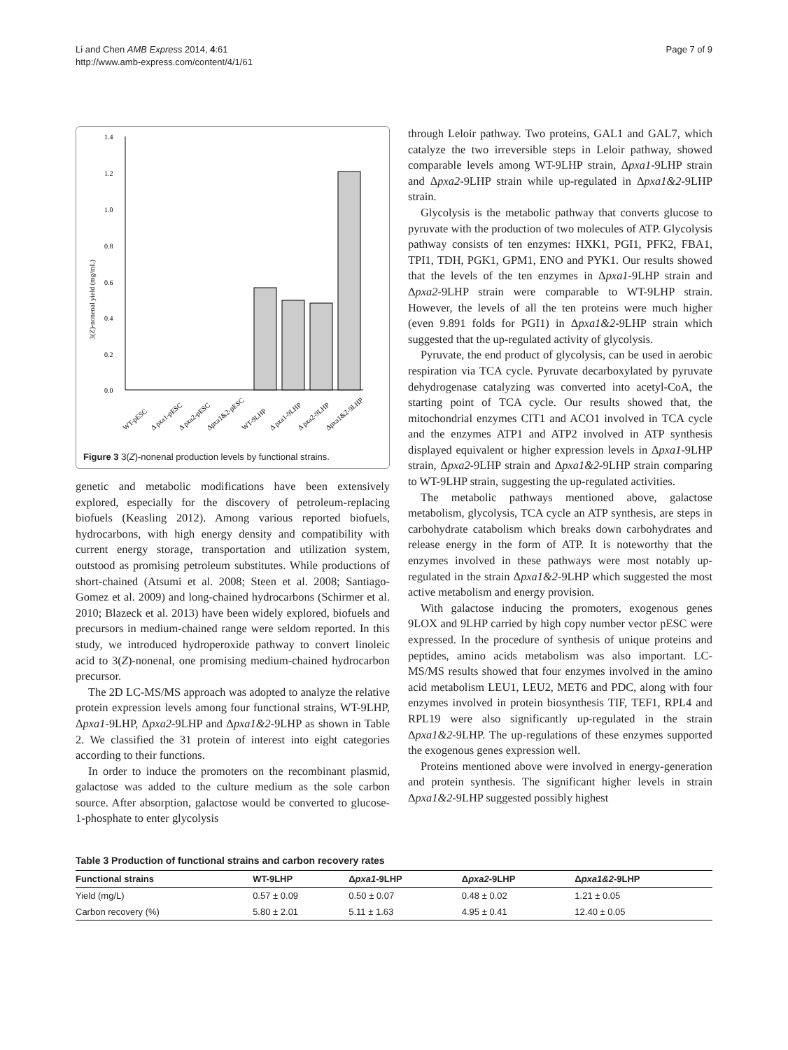Li and Chen AMB Express 2014, 4:61
http://www.amb-express.com/content/4/1/61
Page 7 of 9
1.4
1.2
1.0
0.8
0.6
0.4
0.2
0.0
3(Z)-nonenal yield (mg/mL)
WT-pESC
Δ pxa1-pESC
Δ pxa2-pESC
Δpxa1&2-pESC
WT-9LHP
Δ pxa1-9LHP
Δ pxa2-9LHP
Δpxa1&2-9LHP
Figure 3 3(Z)-nonenal production levels by functional strains.
genetic and metabolic modifications have been extensively explored, especially for the discovery of petroleum-replacing biofuels (Keasling 2012). Among various reported biofuels, hydrocarbons, with high energy density and compatibility with current energy storage, transportation and utilization system, outstood as promising petroleum substitutes. While productions of short-chained (Atsumi et al. 2008; Steen et al. 2008; Santiago-Gomez et al. 2009) and long-chained hydrocarbons (Schirmer et al. 2010; Blazeck et al. 2013) have been widely explored, biofuels and precursors in medium-chained range were seldom reported. In this study, we introduced hydroperoxide pathway to convert linoleic acid to 3(Z)-nonenal, one promising medium-chained hydrocarbon precursor.
The 2D LC-MS/MS approach was adopted to analyze the relative protein expression levels among four functional strains, WT-9LHP, Δpxa1-9LHP, Δpxa2-9LHP and Δpxa1&2-9LHP as shown in Table 2. We classified the 31 protein of interest into eight categories according to their functions.
In order to induce the promoters on the recombinant plasmid, galactose was added to the culture medium as the sole carbon source. After absorption, galactose would be converted to glucose-1-phosphate to enter glycolysis
through Leloir pathway. Two proteins, GAL1 and GAL7, which catalyze the two irreversible steps in Leloir pathway, showed comparable levels among WT-9LHP strain, Δpxa1-9LHP strain and Δpxa2-9LHP strain while up-regulated in Δpxa1&2-9LHP strain.
Glycolysis is the metabolic pathway that converts glucose to pyruvate with the production of two molecules of ATP. Glycolysis pathway consists of ten enzymes: HXK1, PGI1, PFK2, FBA1, TPI1, TDH, PGK1, GPM1, ENO and PYK1. Our results showed that the levels of the ten enzymes in Δpxa1-9LHP strain and Δpxa2-9LHP strain were comparable to WT-9LHP strain. However, the levels of all the ten proteins were much higher (even 9.891 folds for PGI1) in Δpxa1&2-9LHP strain which suggested that the up-regulated activity of glycolysis.
Pyruvate, the end product of glycolysis, can be used in aerobic respiration via TCA cycle. Pyruvate decarboxylated by pyruvate dehydrogenase catalyzing was converted into acetyl-CoA, the starting point of TCA cycle. Our results showed that, the mitochondrial enzymes CIT1 and ACO1 involved in TCA cycle and the enzymes ATP1 and ATP2 involved in ATP synthesis displayed equivalent or higher expression levels in Δpxa1-9LHP strain, Δpxa2-9LHP strain and Δpxa1&2-9LHP strain comparing to WT-9LHP strain, suggesting the up-regulated activities.
The metabolic pathways mentioned above, galactose metabolism, glycolysis, TCA cycle an ATP synthesis, are steps in carbohydrate catabolism which breaks down carbohydrates and release energy in the form of ATP. It is noteworthy that the enzymes involved in these pathways were most notably up-regulated in the strain Δpxa1&2-9LHP which suggested the most active metabolism and energy provision.
With galactose inducing the promoters, exogenous genes 9LOX and 9LHP carried by high copy number vector pESC were expressed. In the procedure of synthesis of unique proteins and peptides, amino acids metabolism was also important. LC-MS/MS results showed that four enzymes involved in the amino acid metabolism LEU1, LEU2, MET6 and PDC, along with four enzymes involved in protein biosynthesis TIF, TEF1, RPL4 and RPL19 were also significantly up-regulated in the strain Δpxa1&2-9LHP. The up-regulations of these enzymes supported the exogenous genes expression well.
Proteins mentioned above were involved in energy-generation and protein synthesis. The significant higher levels in strain Δpxa1&2-9LHP suggested possibly highest
Table 3 Production of functional strains and carbon recovery rates
| Functional strains | WT-9LHP | Δ pxa1 -9LHP | Δ pxa2 -9LHP | Δ pxa1&2 -9LHP |
| --- | --- | --- | --- | --- |
| Yield (mg/L) | 0.57 ± 0.09 | 0.50 ± 0.07 | 0.48 ± 0.02 | 1.21 ± 0.05 |
| Carbon recovery (%) | 5.80 ± 2.01 | 5.11 ± 1.63 | 4.95 ± 0.41 | 12.40 ± 0.05 |